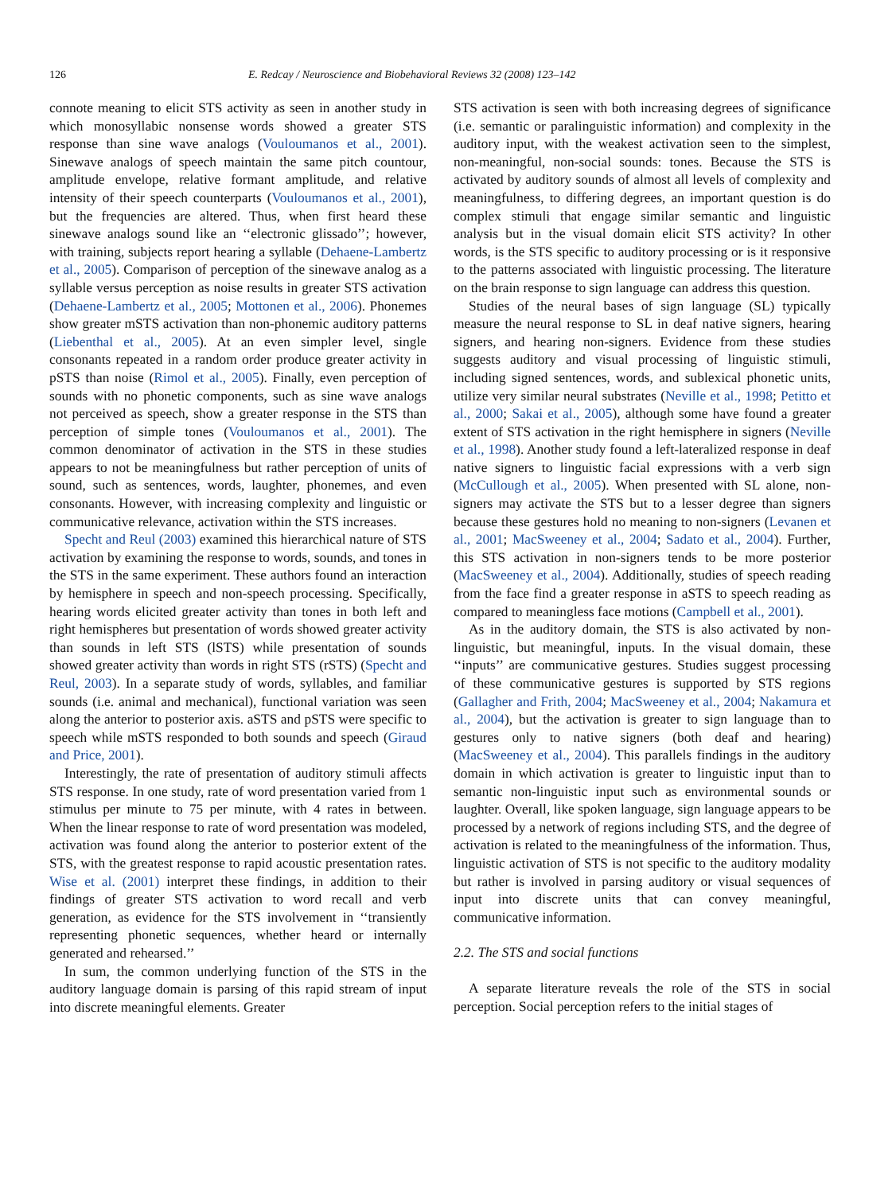126 E. Redcay / Neuroscience and Biobehavioral Reviews 32 (2008) 123–142
connote meaning to elicit STS activity as seen in another study in which monosyllabic nonsense words showed a greater STS response than sine wave analogs (Vouloumanos et al., 2001). Sinewave analogs of speech maintain the same pitch countour, amplitude envelope, relative formant amplitude, and relative intensity of their speech counterparts (Vouloumanos et al., 2001), but the frequencies are altered. Thus, when first heard these sinewave analogs sound like an ‘‘electronic glissado’’; however, with training, subjects report hearing a syllable (Dehaene-Lambertz et al., 2005). Comparison of perception of the sinewave analog as a syllable versus perception as noise results in greater STS activation (Dehaene-Lambertz et al., 2005; Mottonen et al., 2006). Phonemes show greater mSTS activation than non-phonemic auditory patterns (Liebenthal et al., 2005). At an even simpler level, single consonants repeated in a random order produce greater activity in pSTS than noise (Rimol et al., 2005). Finally, even perception of sounds with no phonetic components, such as sine wave analogs not perceived as speech, show a greater response in the STS than perception of simple tones (Vouloumanos et al., 2001). The common denominator of activation in the STS in these studies appears to not be meaningfulness but rather perception of units of sound, such as sentences, words, laughter, phonemes, and even consonants. However, with increasing complexity and linguistic or communicative relevance, activation within the STS increases.
Specht and Reul (2003) examined this hierarchical nature of STS activation by examining the response to words, sounds, and tones in the STS in the same experiment. These authors found an interaction by hemisphere in speech and non-speech processing. Specifically, hearing words elicited greater activity than tones in both left and right hemispheres but presentation of words showed greater activity than sounds in left STS (lSTS) while presentation of sounds showed greater activity than words in right STS (rSTS) (Specht and Reul, 2003). In a separate study of words, syllables, and familiar sounds (i.e. animal and mechanical), functional variation was seen along the anterior to posterior axis. aSTS and pSTS were specific to speech while mSTS responded to both sounds and speech (Giraud and Price, 2001).
Interestingly, the rate of presentation of auditory stimuli affects STS response. In one study, rate of word presentation varied from 1 stimulus per minute to 75 per minute, with 4 rates in between. When the linear response to rate of word presentation was modeled, activation was found along the anterior to posterior extent of the STS, with the greatest response to rapid acoustic presentation rates. Wise et al. (2001) interpret these findings, in addition to their findings of greater STS activation to word recall and verb generation, as evidence for the STS involvement in ‘‘transiently representing phonetic sequences, whether heard or internally generated and rehearsed.’’
In sum, the common underlying function of the STS in the auditory language domain is parsing of this rapid stream of input into discrete meaningful elements. Greater
STS activation is seen with both increasing degrees of significance (i.e. semantic or paralinguistic information) and complexity in the auditory input, with the weakest activation seen to the simplest, non-meaningful, non-social sounds: tones. Because the STS is activated by auditory sounds of almost all levels of complexity and meaningfulness, to differing degrees, an important question is do complex stimuli that engage similar semantic and linguistic analysis but in the visual domain elicit STS activity? In other words, is the STS specific to auditory processing or is it responsive to the patterns associated with linguistic processing. The literature on the brain response to sign language can address this question.
Studies of the neural bases of sign language (SL) typically measure the neural response to SL in deaf native signers, hearing signers, and hearing non-signers. Evidence from these studies suggests auditory and visual processing of linguistic stimuli, including signed sentences, words, and sublexical phonetic units, utilize very similar neural substrates (Neville et al., 1998; Petitto et al., 2000; Sakai et al., 2005), although some have found a greater extent of STS activation in the right hemisphere in signers (Neville et al., 1998). Another study found a left-lateralized response in deaf native signers to linguistic facial expressions with a verb sign (McCullough et al., 2005). When presented with SL alone, non-signers may activate the STS but to a lesser degree than signers because these gestures hold no meaning to non-signers (Levanen et al., 2001; MacSweeney et al., 2004; Sadato et al., 2004). Further, this STS activation in non-signers tends to be more posterior (MacSweeney et al., 2004). Additionally, studies of speech reading from the face find a greater response in aSTS to speech reading as compared to meaningless face motions (Campbell et al., 2001).
As in the auditory domain, the STS is also activated by non-linguistic, but meaningful, inputs. In the visual domain, these ‘‘inputs’’ are communicative gestures. Studies suggest processing of these communicative gestures is supported by STS regions (Gallagher and Frith, 2004; MacSweeney et al., 2004; Nakamura et al., 2004), but the activation is greater to sign language than to gestures only to native signers (both deaf and hearing) (MacSweeney et al., 2004). This parallels findings in the auditory domain in which activation is greater to linguistic input than to semantic non-linguistic input such as environmental sounds or laughter. Overall, like spoken language, sign language appears to be processed by a network of regions including STS, and the degree of activation is related to the meaningfulness of the information. Thus, linguistic activation of STS is not specific to the auditory modality but rather is involved in parsing auditory or visual sequences of input into discrete units that can convey meaningful, communicative information.
2.2. The STS and social functions
A separate literature reveals the role of the STS in social perception. Social perception refers to the initial stages of